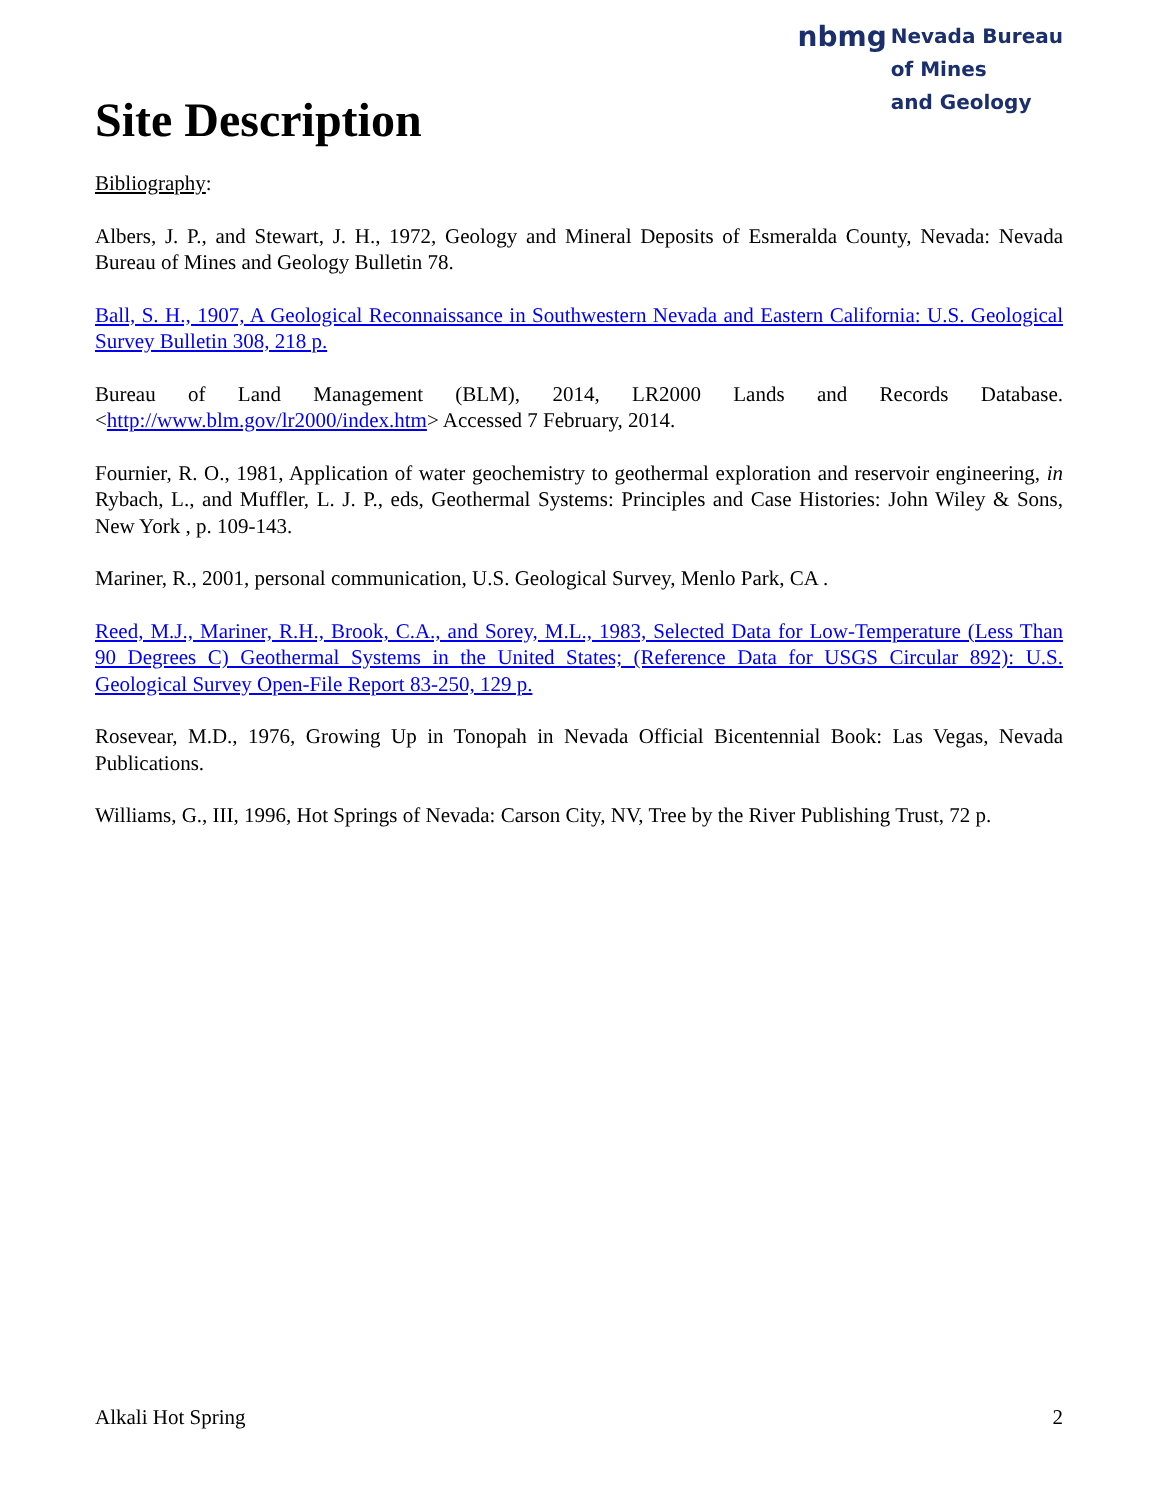Site Description
nbmg
Nevada Bureau
of Mines
and Geology
Bibliography:
Albers, J. P., and Stewart, J. H., 1972, Geology and Mineral Deposits of Esmeralda County, Nevada: Nevada Bureau of Mines and Geology Bulletin 78.
Ball, S. H., 1907, A Geological Reconnaissance in Southwestern Nevada and Eastern California: U.S. Geological Survey Bulletin 308, 218 p.
Bureau of Land Management (BLM), 2014, LR2000 Lands and Records Database. <http://www.blm.gov/lr2000/index.htm> Accessed 7 February, 2014.
Fournier, R. O., 1981, Application of water geochemistry to geothermal exploration and reservoir engineering, in Rybach, L., and Muffler, L. J. P., eds, Geothermal Systems: Principles and Case Histories: John Wiley & Sons, New York , p. 109-143.
Mariner, R., 2001, personal communication, U.S. Geological Survey, Menlo Park, CA .
Reed, M.J., Mariner, R.H., Brook, C.A., and Sorey, M.L., 1983, Selected Data for Low-Temperature (Less Than 90 Degrees C) Geothermal Systems in the United States; (Reference Data for USGS Circular 892): U.S. Geological Survey Open-File Report 83-250, 129 p.
Rosevear, M.D., 1976, Growing Up in Tonopah in Nevada Official Bicentennial Book: Las Vegas, Nevada Publications.
Williams, G., III, 1996, Hot Springs of Nevada: Carson City, NV, Tree by the River Publishing Trust, 72 p.
Alkali Hot Spring 2